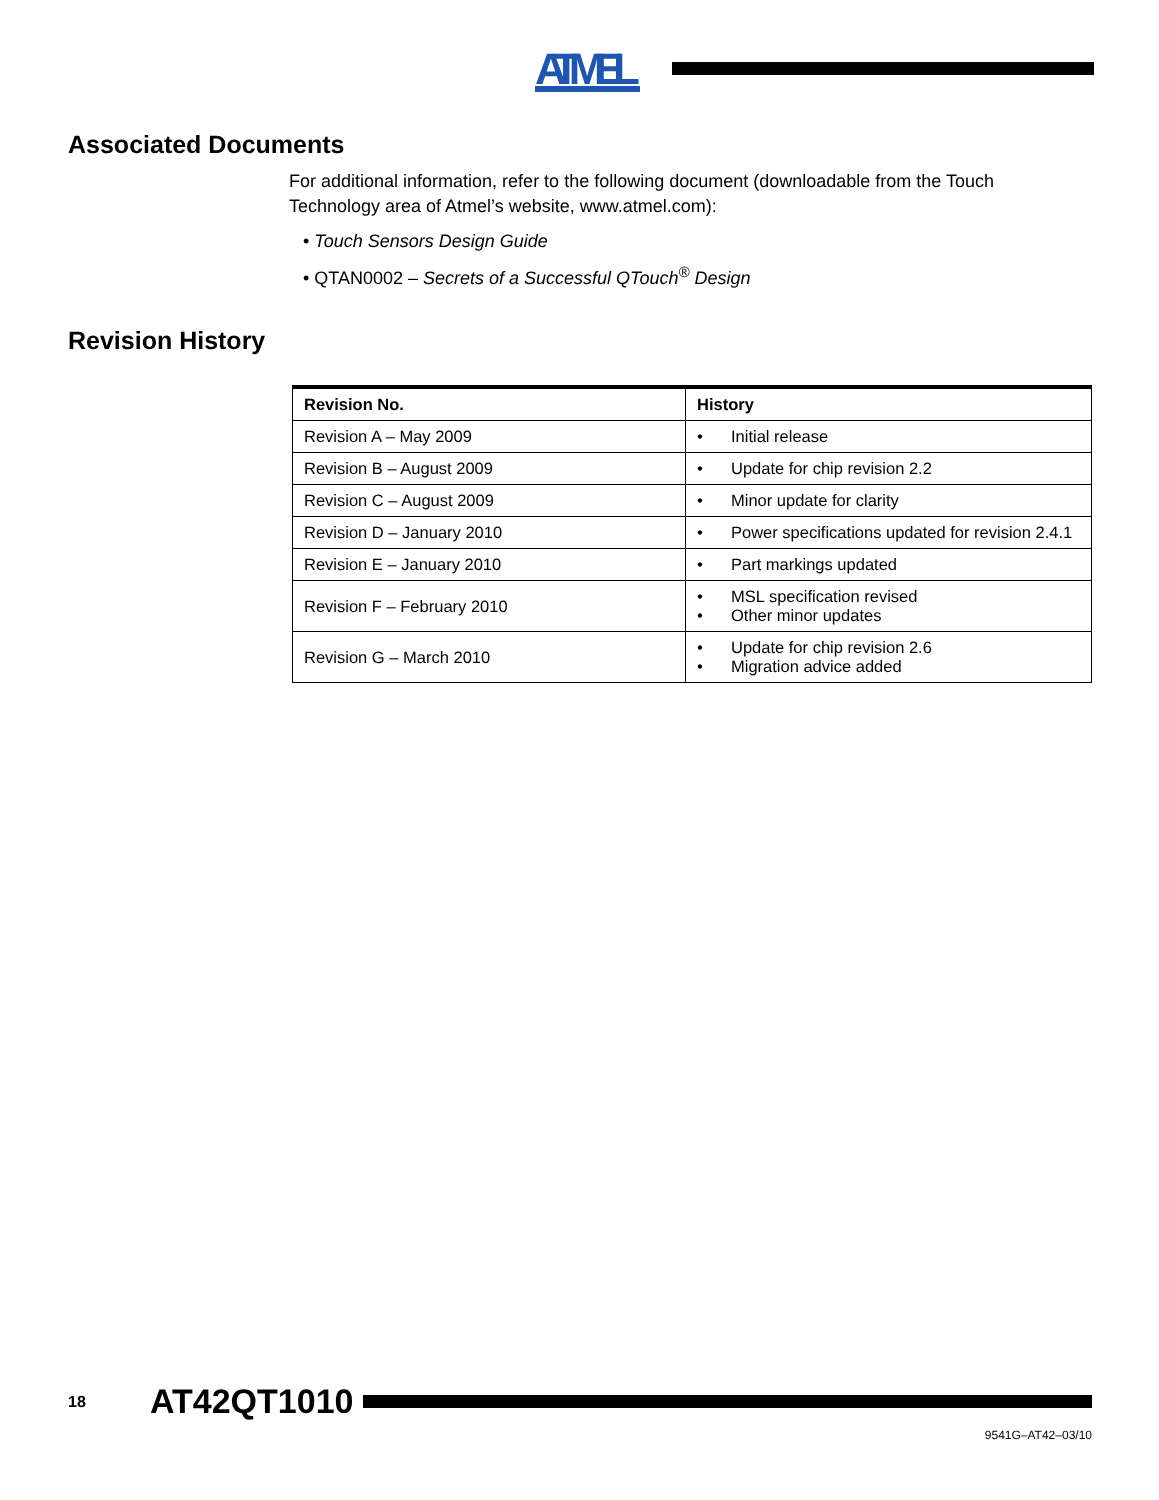ATMEL
Associated Documents
For additional information, refer to the following document (downloadable from the Touch Technology area of Atmel’s website, www.atmel.com):
• Touch Sensors Design Guide
• QTAN0002 – Secrets of a Successful QTouch<sup>®</sup> Design
Revision History
| Revision No. | History |
| --- | --- |
| Revision A – May 2009 | • Initial release |
| Revision B – August 2009 | • Update for chip revision 2.2 |
| Revision C – August 2009 | • Minor update for clarity |
| Revision D – January 2010 | • Power specifications updated for revision 2.4.1 |
| Revision E – January 2010 | • Part markings updated |
| Revision F – February 2010 | • MSL specification revised • Other minor updates |
| Revision G – March 2010 | • Update for chip revision 2.6 • Migration advice added |
18 AT42QT1010
9541G–AT42–03/10